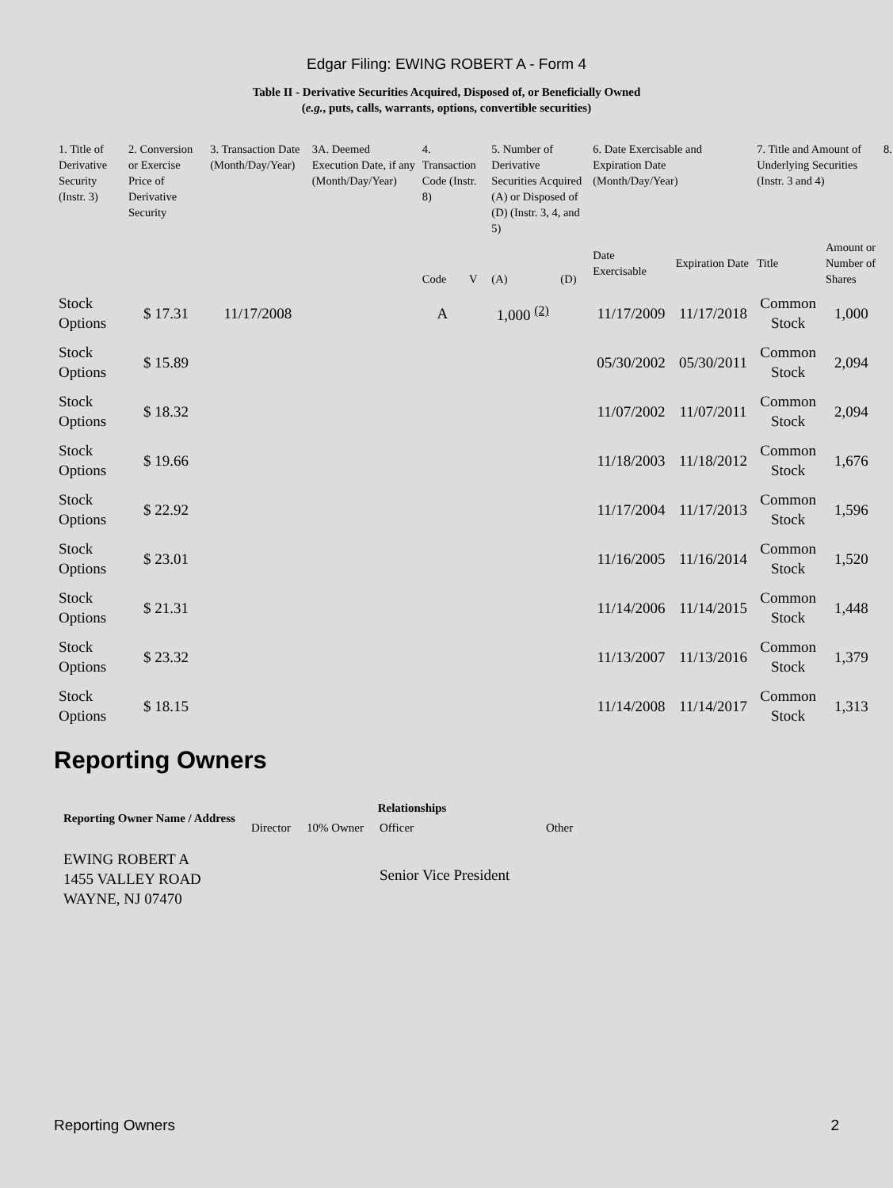Edgar Filing: EWING ROBERT A - Form 4
Table II - Derivative Securities Acquired, Disposed of, or Beneficially Owned
(e.g., puts, calls, warrants, options, convertible securities)
| 1. Title of Derivative Security (Instr. 3) | 2. Conversion or Exercise Price of Derivative Security | 3. Transaction Date (Month/Day/Year) | 3A. Deemed Execution Date, if any (Month/Day/Year) | 4. Transaction Code (Instr. 8) | | 5. Number of Derivative Securities Acquired (A) or Disposed of (D) (Instr. 3, 4, and 5) | | 6. Date Exercisable and Expiration Date (Month/Day/Year) | | 7. Title and Amount of Underlying Securities (Instr. 3 and 4) | | 8. |
| --- | --- | --- | --- | --- | --- | --- | --- | --- | --- | --- | --- | --- |
| | | | | Code | V | (A) | (D) | Date Exercisable | Expiration Date | Title | Amount or Number of Shares | |
| Stock Options | $ 17.31 | 11/17/2008 | | A | | 1,000 <sup>(2)</sup> | | 11/17/2009 | 11/17/2018 | Common Stock | 1,000 | |
| Stock Options | $ 15.89 | | | | | | | 05/30/2002 | 05/30/2011 | Common Stock | 2,094 | |
| Stock Options | $ 18.32 | | | | | | | 11/07/2002 | 11/07/2011 | Common Stock | 2,094 | |
| Stock Options | $ 19.66 | | | | | | | 11/18/2003 | 11/18/2012 | Common Stock | 1,676 | |
| Stock Options | $ 22.92 | | | | | | | 11/17/2004 | 11/17/2013 | Common Stock | 1,596 | |
| Stock Options | $ 23.01 | | | | | | | 11/16/2005 | 11/16/2014 | Common Stock | 1,520 | |
| Stock Options | $ 21.31 | | | | | | | 11/14/2006 | 11/14/2015 | Common Stock | 1,448 | |
| Stock Options | $ 23.32 | | | | | | | 11/13/2007 | 11/13/2016 | Common Stock | 1,379 | |
| Stock Options | $ 18.15 | | | | | | | 11/14/2008 | 11/14/2017 | Common Stock | 1,313 | |
Reporting Owners
| Reporting Owner Name / Address | Relationships | | | |
| --- | --- | --- | --- | --- |
| | Director | 10% Owner | Officer | Other |
| EWING ROBERT A 1455 VALLEY ROAD WAYNE, NJ 07470 | | | Senior Vice President | |
Reporting Owners 2